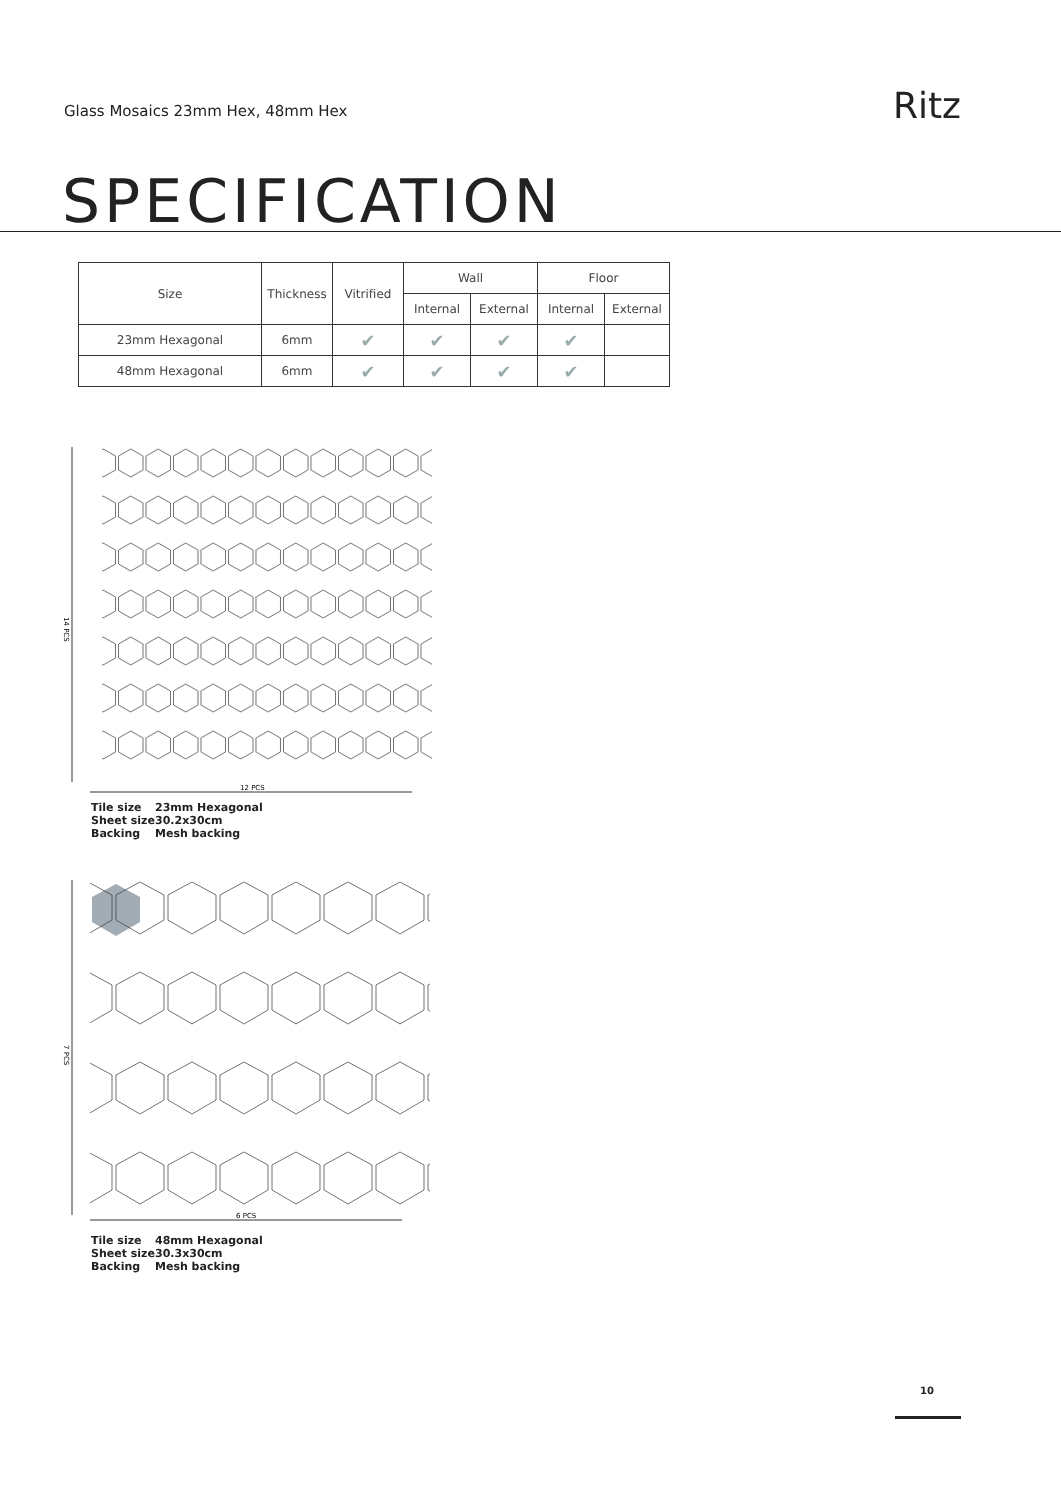Glass Mosaics 23mm Hex, 48mm Hex
Ritz
SPECIFICATION
| Size | Thickness | Vitrified | Wall | | Floor | |
| --- | --- | --- | --- | --- | --- | --- |
| | | | Internal | External | Internal | External |
| 23mm Hexagonal | 6mm | ✔ | ✔ | ✔ | ✔ | |
| 48mm Hexagonal | 6mm | ✔ | ✔ | ✔ | ✔ | |
14 PCS
12 PCS
Tile size 23mm Hexagonal
Sheet size 30.2x30cm
Backing Mesh backing
7 PCS
6 PCS
Tile size 48mm Hexagonal
Sheet size 30.3x30cm
Backing Mesh backing
10